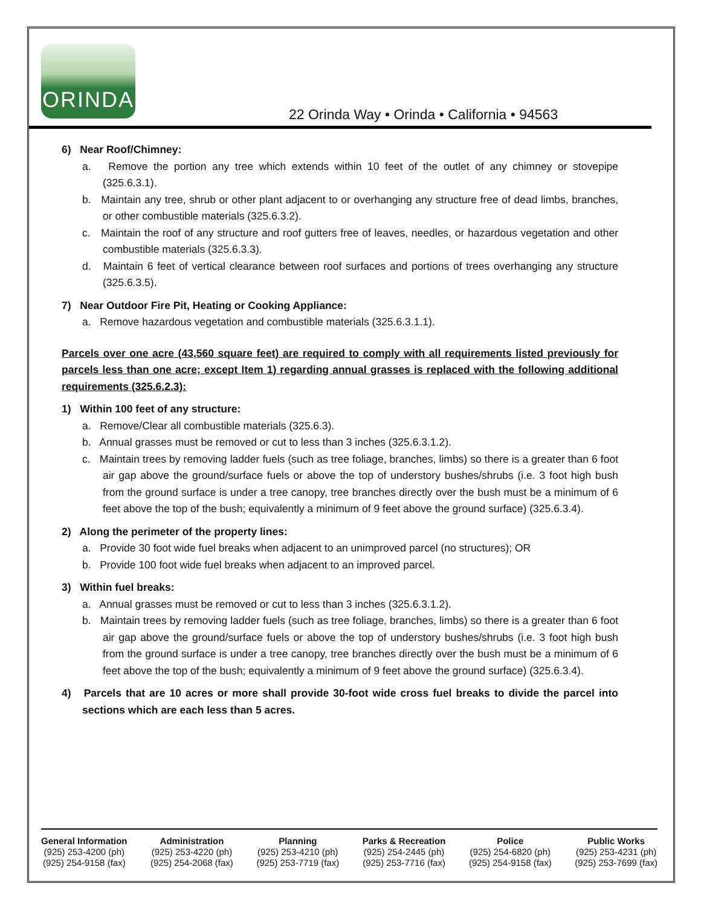ORINDA
22 Orinda Way • Orinda • California • 94563
6) Near Roof/Chimney:
a. Remove the portion any tree which extends within 10 feet of the outlet of any chimney or stovepipe (325.6.3.1).
b. Maintain any tree, shrub or other plant adjacent to or overhanging any structure free of dead limbs, branches, or other combustible materials (325.6.3.2).
c. Maintain the roof of any structure and roof gutters free of leaves, needles, or hazardous vegetation and other combustible materials (325.6.3.3).
d. Maintain 6 feet of vertical clearance between roof surfaces and portions of trees overhanging any structure (325.6.3.5).
7) Near Outdoor Fire Pit, Heating or Cooking Appliance:
a. Remove hazardous vegetation and combustible materials (325.6.3.1.1).
Parcels over one acre (43,560 square feet) are required to comply with all requirements listed previously for parcels less than one acre; except Item 1) regarding annual grasses is replaced with the following additional requirements (325.6.2.3):
1) Within 100 feet of any structure:
a. Remove/Clear all combustible materials (325.6.3).
b. Annual grasses must be removed or cut to less than 3 inches (325.6.3.1.2).
c. Maintain trees by removing ladder fuels (such as tree foliage, branches, limbs) so there is a greater than 6 foot air gap above the ground/surface fuels or above the top of understory bushes/shrubs (i.e. 3 foot high bush from the ground surface is under a tree canopy, tree branches directly over the bush must be a minimum of 6 feet above the top of the bush; equivalently a minimum of 9 feet above the ground surface) (325.6.3.4).
2) Along the perimeter of the property lines:
a. Provide 30 foot wide fuel breaks when adjacent to an unimproved parcel (no structures); OR
b. Provide 100 foot wide fuel breaks when adjacent to an improved parcel.
3) Within fuel breaks:
a. Annual grasses must be removed or cut to less than 3 inches (325.6.3.1.2).
b. Maintain trees by removing ladder fuels (such as tree foliage, branches, limbs) so there is a greater than 6 foot air gap above the ground/surface fuels or above the top of understory bushes/shrubs (i.e. 3 foot high bush from the ground surface is under a tree canopy, tree branches directly over the bush must be a minimum of 6 feet above the top of the bush; equivalently a minimum of 9 feet above the ground surface) (325.6.3.4).
4) Parcels that are 10 acres or more shall provide 30-foot wide cross fuel breaks to divide the parcel into sections which are each less than 5 acres.
General Information
(925) 253-4200 (ph)
(925) 254-9158 (fax)
Administration
(925) 253-4220 (ph)
(925) 254-2068 (fax)
Planning
(925) 253-4210 (ph)
(925) 253-7719 (fax)
Parks & Recreation
(925) 254-2445 (ph)
(925) 253-7716 (fax)
Police
(925) 254-6820 (ph)
(925) 254-9158 (fax)
Public Works
(925) 253-4231 (ph)
(925) 253-7699 (fax)